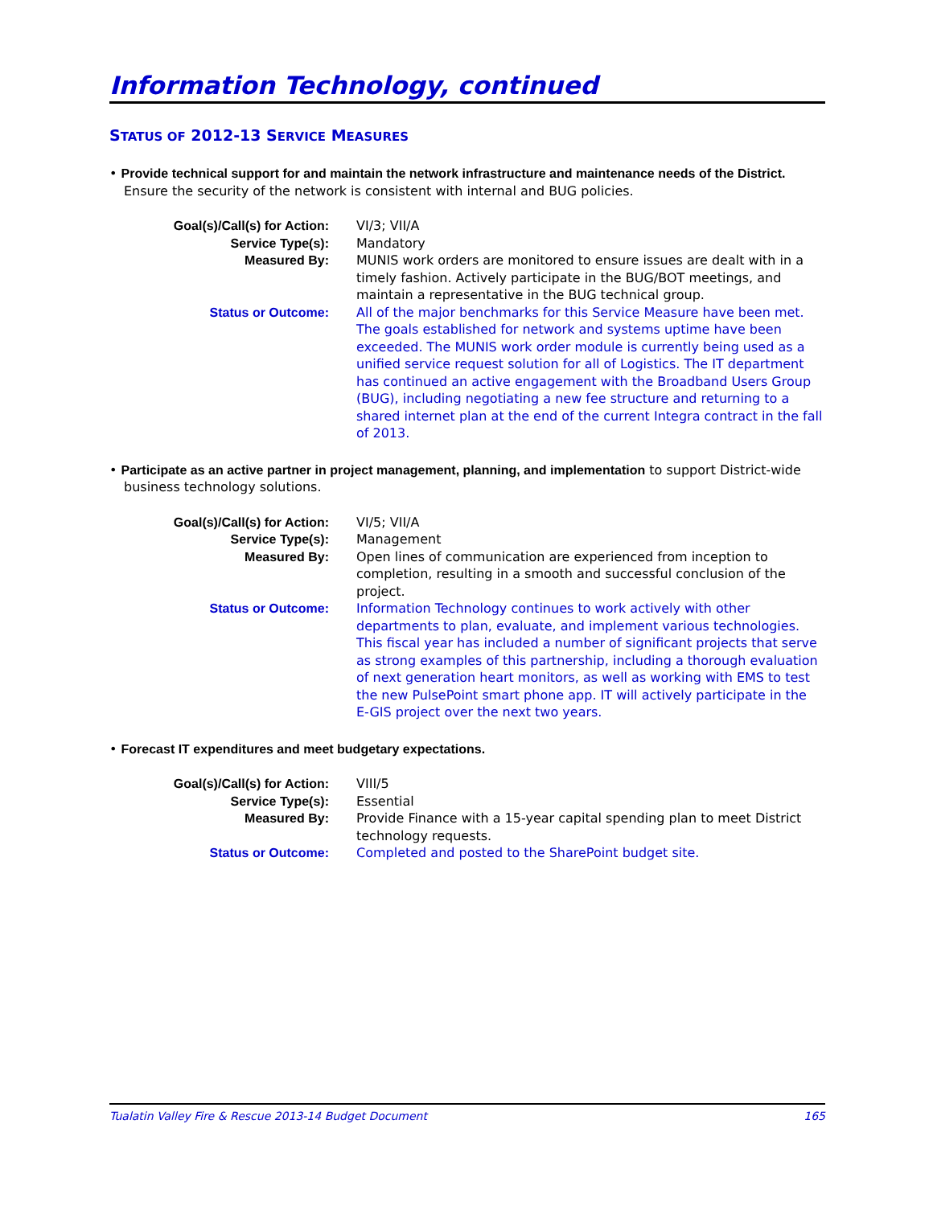Information Technology, continued
STATUS OF 2012-13 SERVICE MEASURES
• Provide technical support for and maintain the network infrastructure and maintenance needs of the District. Ensure the security of the network is consistent with internal and BUG policies.
| Goal(s)/Call(s) for Action: | VI/3; VII/A |
| Service Type(s): | Mandatory |
| Measured By: | MUNIS work orders are monitored to ensure issues are dealt with in a timely fashion. Actively participate in the BUG/BOT meetings, and maintain a representative in the BUG technical group. |
| Status or Outcome: | All of the major benchmarks for this Service Measure have been met. The goals established for network and systems uptime have been exceeded. The MUNIS work order module is currently being used as a unified service request solution for all of Logistics. The IT department has continued an active engagement with the Broadband Users Group (BUG), including negotiating a new fee structure and returning to a shared internet plan at the end of the current Integra contract in the fall of 2013. |
• Participate as an active partner in project management, planning, and implementation to support District-wide business technology solutions.
| Goal(s)/Call(s) for Action: | VI/5; VII/A |
| Service Type(s): | Management |
| Measured By: | Open lines of communication are experienced from inception to completion, resulting in a smooth and successful conclusion of the project. |
| Status or Outcome: | Information Technology continues to work actively with other departments to plan, evaluate, and implement various technologies. This fiscal year has included a number of significant projects that serve as strong examples of this partnership, including a thorough evaluation of next generation heart monitors, as well as working with EMS to test the new PulsePoint smart phone app. IT will actively participate in the E-GIS project over the next two years. |
• Forecast IT expenditures and meet budgetary expectations.
| Goal(s)/Call(s) for Action: | VIII/5 |
| Service Type(s): | Essential |
| Measured By: | Provide Finance with a 15-year capital spending plan to meet District technology requests. |
| Status or Outcome: | Completed and posted to the SharePoint budget site. |
Tualatin Valley Fire & Rescue 2013-14 Budget Document 165